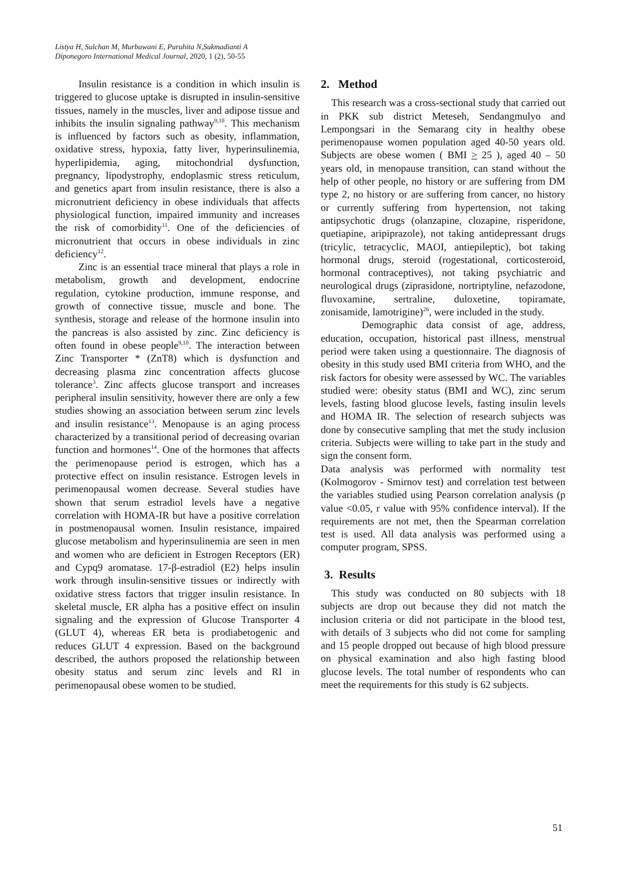Listya H, Sulchan M, Murbawani E, Puruhita N,Sukmadianti A
Diponegoro International Medical Journal, 2020, 1 (2), 50-55
Insulin resistance is a condition in which insulin is triggered to glucose uptake is disrupted in insulin-sensitive tissues, namely in the muscles, liver and adipose tissue and inhibits the insulin signaling pathway<sup>9,10</sup>. This mechanism is influenced by factors such as obesity, inflammation, oxidative stress, hypoxia, fatty liver, hyperinsulinemia, hyperlipidemia, aging, mitochondrial dysfunction, pregnancy, lipodystrophy, endoplasmic stress reticulum, and genetics apart from insulin resistance, there is also a micronutrient deficiency in obese individuals that affects physiological function, impaired immunity and increases the risk of comorbidity<sup>11</sup>. One of the deficiencies of micronutrient that occurs in obese individuals in zinc deficiency<sup>12</sup>.
Zinc is an essential trace mineral that plays a role in metabolism, growth and development, endocrine regulation, cytokine production, immune response, and growth of connective tissue, muscle and bone. The synthesis, storage and release of the hormone insulin into the pancreas is also assisted by zinc. Zinc deficiency is often found in obese people<sup>9,10</sup>. The interaction between Zinc Transporter * (ZnT8) which is dysfunction and decreasing plasma zinc concentration affects glucose tolerance<sup>3</sup>. Zinc affects glucose transport and increases peripheral insulin sensitivity, however there are only a few studies showing an association between serum zinc levels and insulin resistance<sup>13</sup>. Menopause is an aging process characterized by a transitional period of decreasing ovarian function and hormones<sup>14</sup>. One of the hormones that affects the perimenopause period is estrogen, which has a protective effect on insulin resistance. Estrogen levels in perimenopausal women decrease. Several studies have shown that serum estradiol levels have a negative correlation with HOMA-IR but have a positive correlation in postmenopausal women. Insulin resistance, impaired glucose metabolism and hyperinsulinemia are seen in men and women who are deficient in Estrogen Receptors (ER) and Cypq9 aromatase. 17-β-estradiol (E2) helps insulin work through insulin-sensitive tissues or indirectly with oxidative stress factors that trigger insulin resistance. In skeletal muscle, ER alpha has a positive effect on insulin signaling and the expression of Glucose Transporter 4 (GLUT 4), whereas ER beta is prodiabetogenic and reduces GLUT 4 expression. Based on the background described, the authors proposed the relationship between obesity status and serum zinc levels and RI in perimenopausal obese women to be studied.
2. Method
This research was a cross-sectional study that carried out in PKK sub district Meteseh, Sendangmulyo and Lempongsari in the Semarang city in healthy obese perimenopause women population aged 40-50 years old. Subjects are obese women ( BMI > 25 ), aged 40 – 50 years old, in menopause transition, can stand without the help of other people, no history or are suffering from DM type 2, no history or are suffering from cancer, no history or currently suffering from hypertension, not taking antipsychotic drugs (olanzapine, clozapine, risperidone, quetiapine, aripiprazole), not taking antidepressant drugs (tricylic, tetracyclic, MAOI, antiepileptic), bot taking hormonal drugs, steroid (rogestational, corticosteroid, hormonal contraceptives), not taking psychiatric and neurological drugs (ziprasidone, nortriptyline, nefazodone, fluvoxamine, sertraline, duloxetine, topiramate, zonisamide, lamotrigine)<sup>26</sup>, were included in the study.
Demographic data consist of age, address, education, occupation, historical past illness, menstrual period were taken using a questionnaire. The diagnosis of obesity in this study used BMI criteria from WHO, and the risk factors for obesity were assessed by WC. The variables studied were: obesity status (BMI and WC), zinc serum levels, fasting blood glucose levels, fasting insulin levels and HOMA IR. The selection of research subjects was done by consecutive sampling that met the study inclusion criteria. Subjects were willing to take part in the study and sign the consent form.
Data analysis was performed with normality test (Kolmogorov - Smirnov test) and correlation test between the variables studied using Pearson correlation analysis (p value <0.05, r value with 95% confidence interval). If the requirements are not met, then the Spearman correlation test is used. All data analysis was performed using a computer program, SPSS.
3. Results
This study was conducted on 80 subjects with 18 subjects are drop out because they did not match the inclusion criteria or did not participate in the blood test, with details of 3 subjects who did not come for sampling and 15 people dropped out because of high blood pressure on physical examination and also high fasting blood glucose levels. The total number of respondents who can meet the requirements for this study is 62 subjects.
51